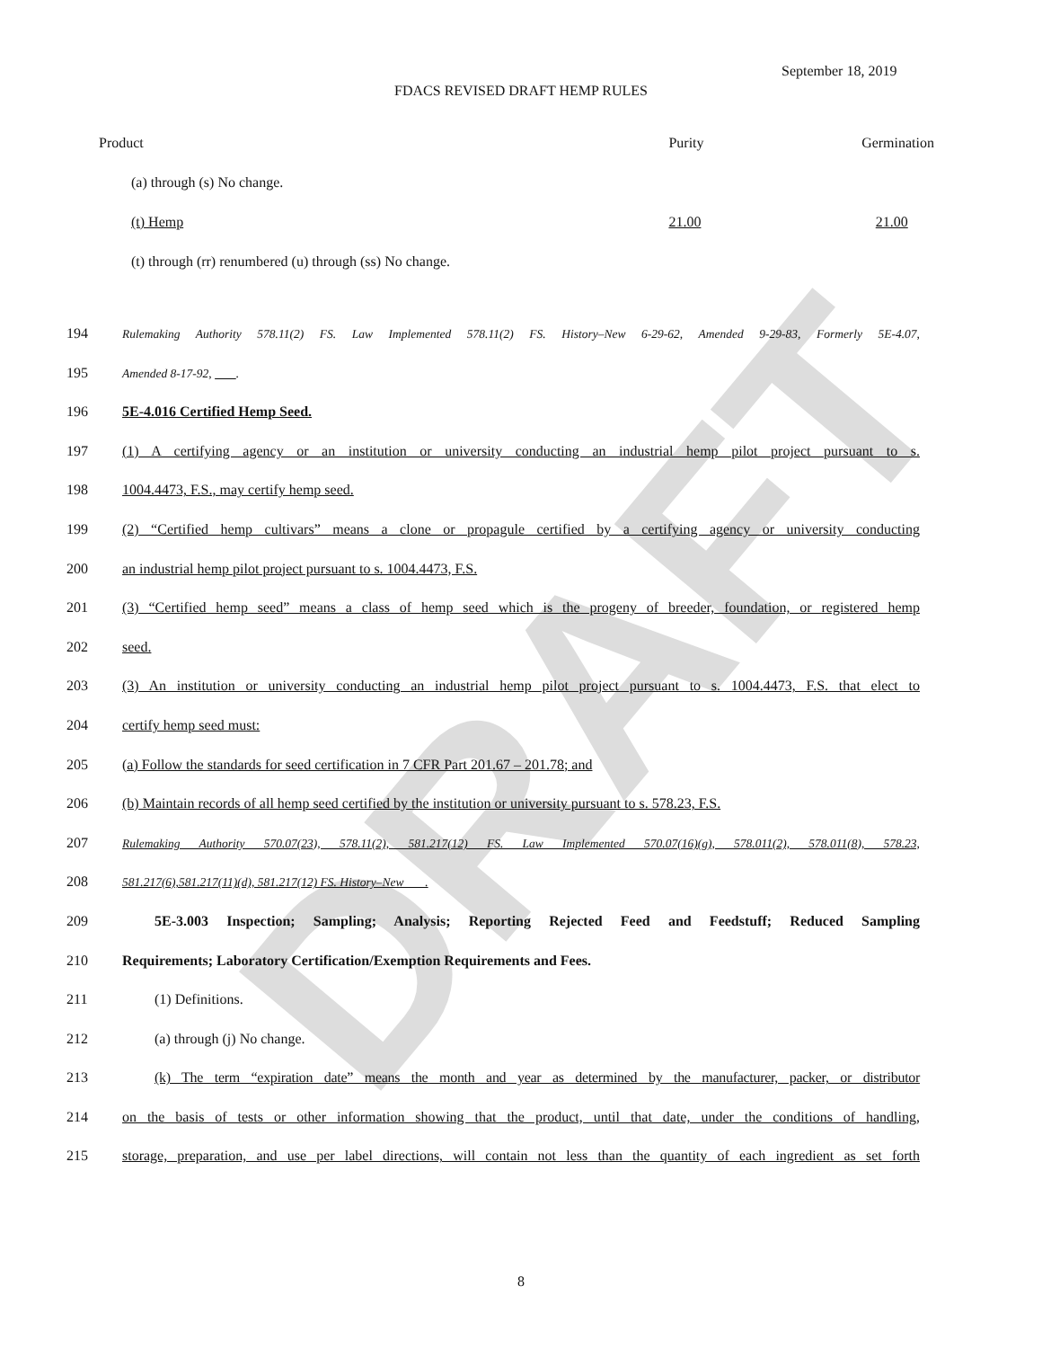DRAFT
September 18, 2019
FDACS REVISED DRAFT HEMP RULES
| Product | Purity | Germination |
| --- | --- | --- |
| (a) through (s) No change. | | |
| (t) Hemp | 21.00 | 21.00 |
| (t) through (rr) renumbered (u) through (ss) No change. | | |
194 Rulemaking Authority 578.11(2) FS. Law Implemented 578.11(2) FS. History–New 6-29-62, Amended 9-29-83, Formerly 5E-4.07,
195 Amended 8-17-92, .
196 5E-4.016 Certified Hemp Seed.
197 (1) A certifying agency or an institution or university conducting an industrial hemp pilot project pursuant to s.
198 1004.4473, F.S., may certify hemp seed.
199 (2) “Certified hemp cultivars” means a clone or propagule certified by a certifying agency or university conducting
200 an industrial hemp pilot project pursuant to s. 1004.4473, F.S.
201 (3) “Certified hemp seed” means a class of hemp seed which is the progeny of breeder, foundation, or registered hemp
202 seed.
203 (3) An institution or university conducting an industrial hemp pilot project pursuant to s. 1004.4473, F.S. that elect to
204 certify hemp seed must:
205 (a) Follow the standards for seed certification in 7 CFR Part 201.67 – 201.78; and
206 (b) Maintain records of all hemp seed certified by the institution or university pursuant to s. 578.23, F.S.
207 Rulemaking Authority 570.07(23), 578.11(2), 581.217(12) FS. Law Implemented 570.07(16)(g), 578.011(2), 578.011(8), 578.23,
208 581.217(6),581.217(11)(d), 581.217(12) FS. History–New .
209 5E-3.003 Inspection; Sampling; Analysis; Reporting Rejected Feed and Feedstuff; Reduced Sampling
210 Requirements; Laboratory Certification/Exemption Requirements and Fees.
211 (1) Definitions.
212 (a) through (j) No change.
213 (k) The term “expiration date” means the month and year as determined by the manufacturer, packer, or distributor
214 on the basis of tests or other information showing that the product, until that date, under the conditions of handling,
215 storage, preparation, and use per label directions, will contain not less than the quantity of each ingredient as set forth
8